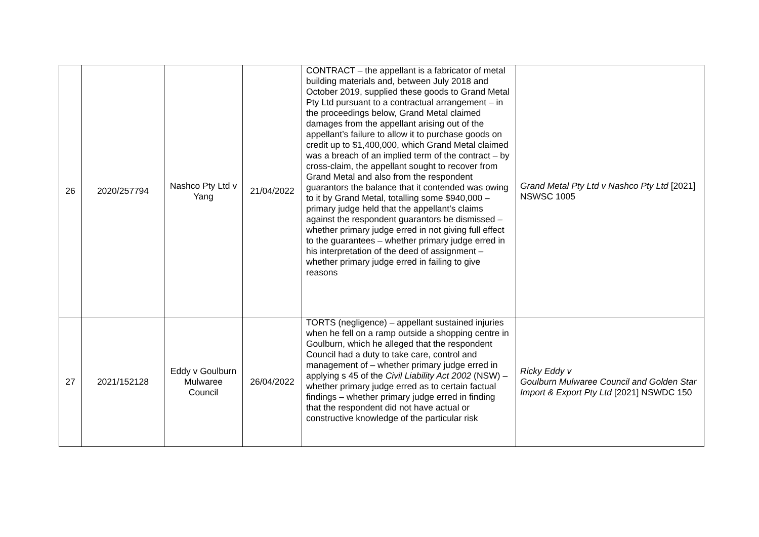| 26 | 2020/257794 | Nashco Pty Ltd v Yang | 21/04/2022 | CONTRACT – the appellant is a fabricator of metal building materials and, between July 2018 and October 2019, supplied these goods to Grand Metal Pty Ltd pursuant to a contractual arrangement – in the proceedings below, Grand Metal claimed damages from the appellant arising out of the appellant’s failure to allow it to purchase goods on credit up to $1,400,000, which Grand Metal claimed was a breach of an implied term of the contract – by cross-claim, the appellant sought to recover from Grand Metal and also from the respondent guarantors the balance that it contended was owing to it by Grand Metal, totalling some $940,000 – primary judge held that the appellant’s claims against the respondent guarantors be dismissed – whether primary judge erred in not giving full effect to the guarantees – whether primary judge erred in his interpretation of the deed of assignment – whether primary judge erred in failing to give reasons | Grand Metal Pty Ltd v Nashco Pty Ltd [2021] NSWSC 1005 |
| 27 | 2021/152128 | Eddy v Goulburn Mulwaree Council | 26/04/2022 | TORTS (negligence) – appellant sustained injuries when he fell on a ramp outside a shopping centre in Goulburn, which he alleged that the respondent Council had a duty to take care, control and management of – whether primary judge erred in applying s 45 of the Civil Liability Act 2002 (NSW) – whether primary judge erred as to certain factual findings – whether primary judge erred in finding that the respondent did not have actual or constructive knowledge of the particular risk | Ricky Eddy v Goulburn Mulwaree Council and Golden Star Import & Export Pty Ltd [2021] NSWDC 150 |